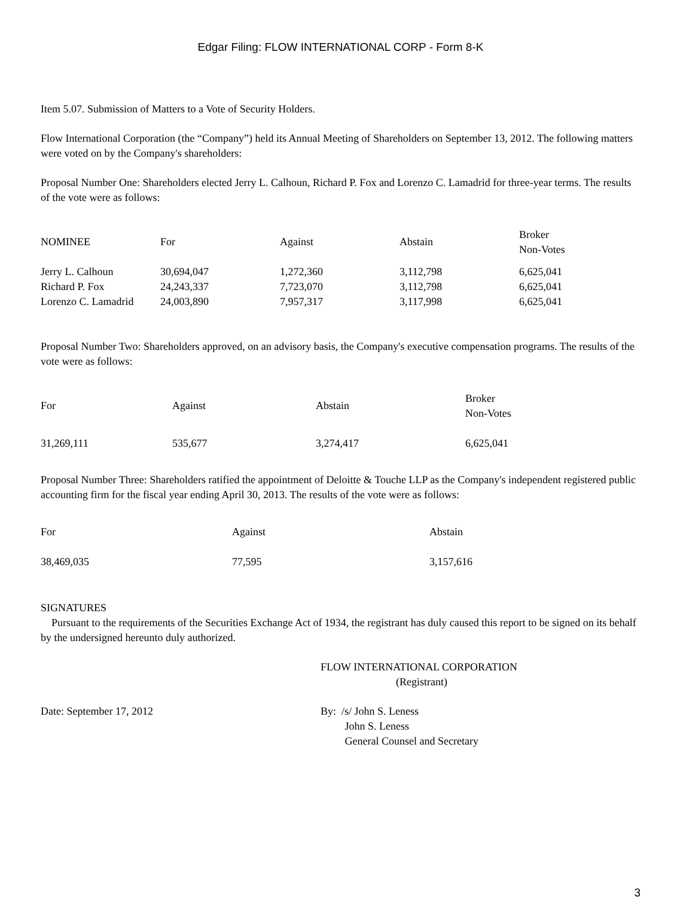Edgar Filing: FLOW INTERNATIONAL CORP - Form 8-K
Item 5.07. Submission of Matters to a Vote of Security Holders.
Flow International Corporation (the “Company”) held its Annual Meeting of Shareholders on September 13, 2012. The following matters were voted on by the Company's shareholders:
Proposal Number One: Shareholders elected Jerry L. Calhoun, Richard P. Fox and Lorenzo C. Lamadrid for three-year terms. The results of the vote were as follows:
| NOMINEE | For | Against | Abstain | Broker Non-Votes |
| --- | --- | --- | --- | --- |
| Jerry L. Calhoun | 30,694,047 | 1,272,360 | 3,112,798 | 6,625,041 |
| Richard P. Fox | 24,243,337 | 7,723,070 | 3,112,798 | 6,625,041 |
| Lorenzo C. Lamadrid | 24,003,890 | 7,957,317 | 3,117,998 | 6,625,041 |
Proposal Number Two: Shareholders approved, on an advisory basis, the Company's executive compensation programs. The results of the vote were as follows:
| For | Against | Abstain | Broker Non-Votes |
| --- | --- | --- | --- |
| 31,269,111 | 535,677 | 3,274,417 | 6,625,041 |
Proposal Number Three: Shareholders ratified the appointment of Deloitte & Touche LLP as the Company's independent registered public accounting firm for the fiscal year ending April 30, 2013. The results of the vote were as follows:
| For | Against | Abstain |
| --- | --- | --- |
| 38,469,035 | 77,595 | 3,157,616 |
SIGNATURES
Pursuant to the requirements of the Securities Exchange Act of 1934, the registrant has duly caused this report to be signed on its behalf by the undersigned hereunto duly authorized.
FLOW INTERNATIONAL CORPORATION
(Registrant)
| Date: September 17, 2012 | By: /s/ John S. Leness John S. Leness General Counsel and Secretary |
3